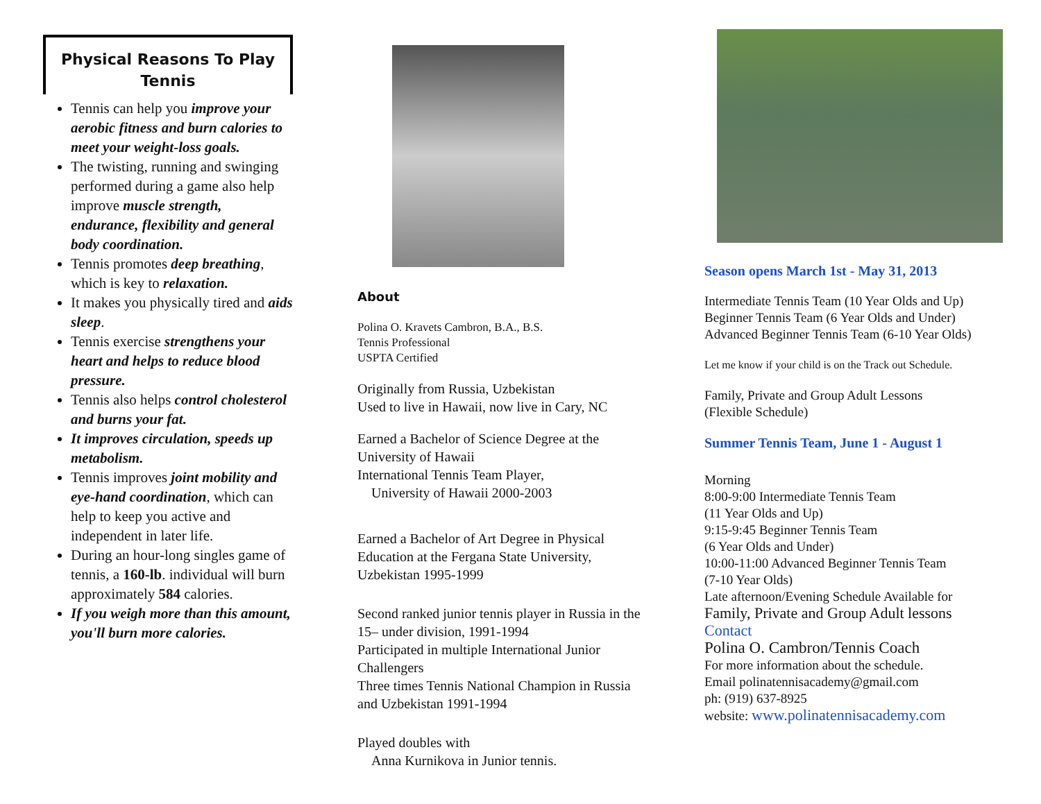Physical Reasons To Play Tennis
Tennis can help you improve your aerobic fitness and burn calories to meet your weight-loss goals.
The twisting, running and swinging performed during a game also help improve muscle strength, endurance, flexibility and general body coordination.
Tennis promotes deep breathing, which is key to relaxation.
It makes you physically tired and aids sleep.
Tennis exercise strengthens your heart and helps to reduce blood pressure.
Tennis also helps control cholesterol and burns your fat.
It improves circulation, speeds up metabolism.
Tennis improves joint mobility and eye-hand coordination, which can help to keep you active and independent in later life.
During an hour-long singles game of tennis, a 160-lb. individual will burn approximately 584 calories.
If you weigh more than this amount, you'll burn more calories.
About
Polina O. Kravets Cambron, B.A., B.S.
Tennis Professional
USPTA Certified
Originally from Russia, Uzbekistan
Used to live in Hawaii, now live in Cary, NC
Earned a Bachelor of Science Degree at the University of Hawaii
International Tennis Team Player,
University of Hawaii 2000-2003
Earned a Bachelor of Art Degree in Physical Education at the Fergana State University, Uzbekistan 1995-1999
Second ranked junior tennis player in Russia in the 15– under division, 1991-1994
Participated in multiple International Junior Challengers
Three times Tennis National Champion in Russia and Uzbekistan 1991-1994
Played doubles with
Anna Kurnikova in Junior tennis.
Season opens March 1st - May 31, 2013
Intermediate Tennis Team (10 Year Olds and Up)
Beginner Tennis Team (6 Year Olds and Under)
Advanced Beginner Tennis Team (6-10 Year Olds)
Let me know if your child is on the Track out Schedule.
Family, Private and Group Adult Lessons
(Flexible Schedule)
Summer Tennis Team, June 1 - August 1
Morning
8:00-9:00 Intermediate Tennis Team
(11 Year Olds and Up)
9:15-9:45 Beginner Tennis Team
(6 Year Olds and Under)
10:00-11:00 Advanced Beginner Tennis Team
(7-10 Year Olds)
Late afternoon/Evening Schedule Available for
Family, Private and Group Adult lessons
Contact
Polina O. Cambron/Tennis Coach
For more information about the schedule.
Email polinatennisacademy@gmail.com
ph: (919) 637-8925
website: www.polinatennisacademy.com